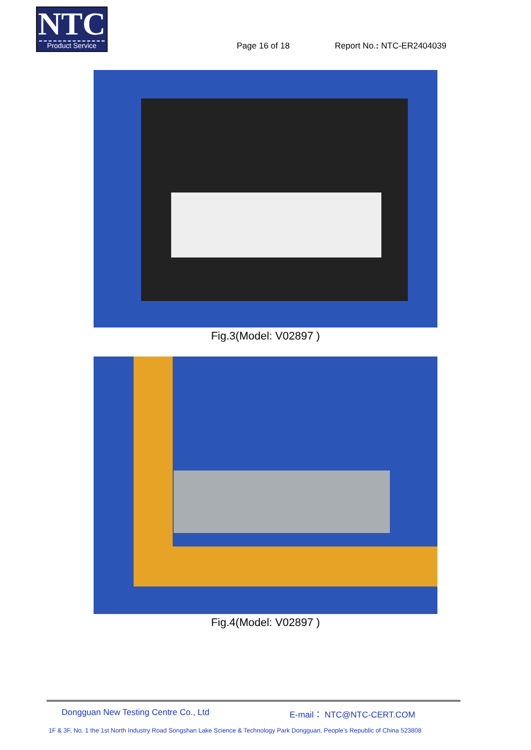NTC
Product Service
Page 16 of 18
Report No.: NTC-ER2404039
Fig.3(Model: V02897 )
Fig.4(Model: V02897 )
Dongguan New Testing Centre Co., Ltd E-mail： NTC@NTC-CERT.COM
1F & 3F, No. 1 the 1st North Industry Road Songshan Lake Science & Technology Park Dongguan, People’s Republic of China 523808